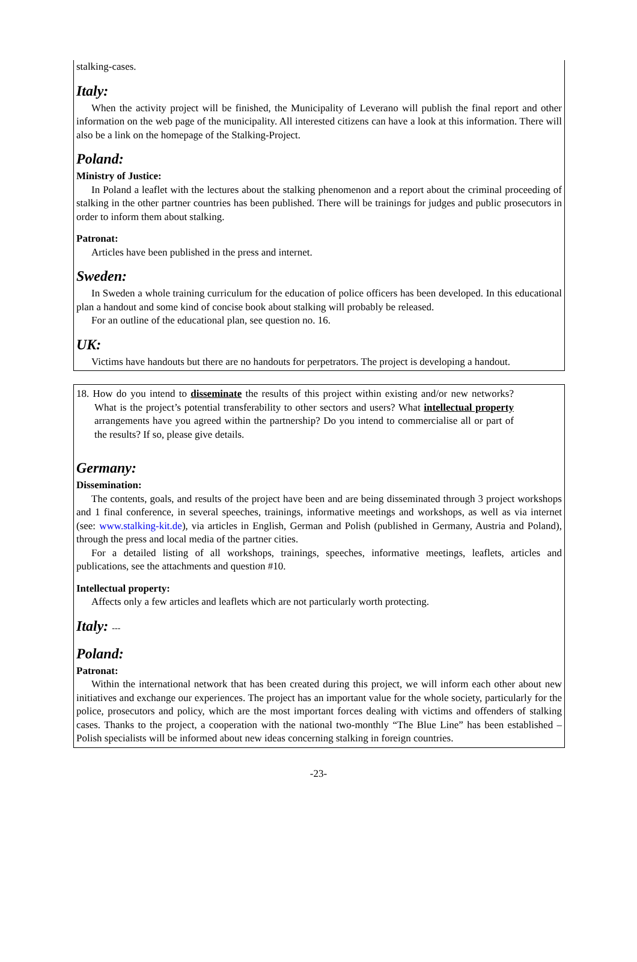stalking-cases.
Italy:
When the activity project will be finished, the Municipality of Leverano will publish the final report and other information on the web page of the municipality. All interested citizens can have a look at this information. There will also be a link on the homepage of the Stalking-Project.
Poland:
Ministry of Justice:
In Poland a leaflet with the lectures about the stalking phenomenon and a report about the criminal proceeding of stalking in the other partner countries has been published. There will be trainings for judges and public prosecutors in order to inform them about stalking.
Patronat:
Articles have been published in the press and internet.
Sweden:
In Sweden a whole training curriculum for the education of police officers has been developed. In this educational plan a handout and some kind of concise book about stalking will probably be released.
For an outline of the educational plan, see question no. 16.
UK:
Victims have handouts but there are no handouts for perpetrators. The project is developing a handout.
18. How do you intend to disseminate the results of this project within existing and/or new networks? What is the project’s potential transferability to other sectors and users? What intellectual property arrangements have you agreed within the partnership? Do you intend to commercialise all or part of the results? If so, please give details.
Germany:
Dissemination:
The contents, goals, and results of the project have been and are being disseminated through 3 project workshops and 1 final conference, in several speeches, trainings, informative meetings and workshops, as well as via internet (see: www.stalking-kit.de), via articles in English, German and Polish (published in Germany, Austria and Poland), through the press and local media of the partner cities.
For a detailed listing of all workshops, trainings, speeches, informative meetings, leaflets, articles and publications, see the attachments and question #10.
Intellectual property:
Affects only a few articles and leaflets which are not particularly worth protecting.
Italy: ---
Poland:
Patronat:
Within the international network that has been created during this project, we will inform each other about new initiatives and exchange our experiences. The project has an important value for the whole society, particularly for the police, prosecutors and policy, which are the most important forces dealing with victims and offenders of stalking cases. Thanks to the project, a cooperation with the national two-monthly “The Blue Line” has been established – Polish specialists will be informed about new ideas concerning stalking in foreign countries.
-23-